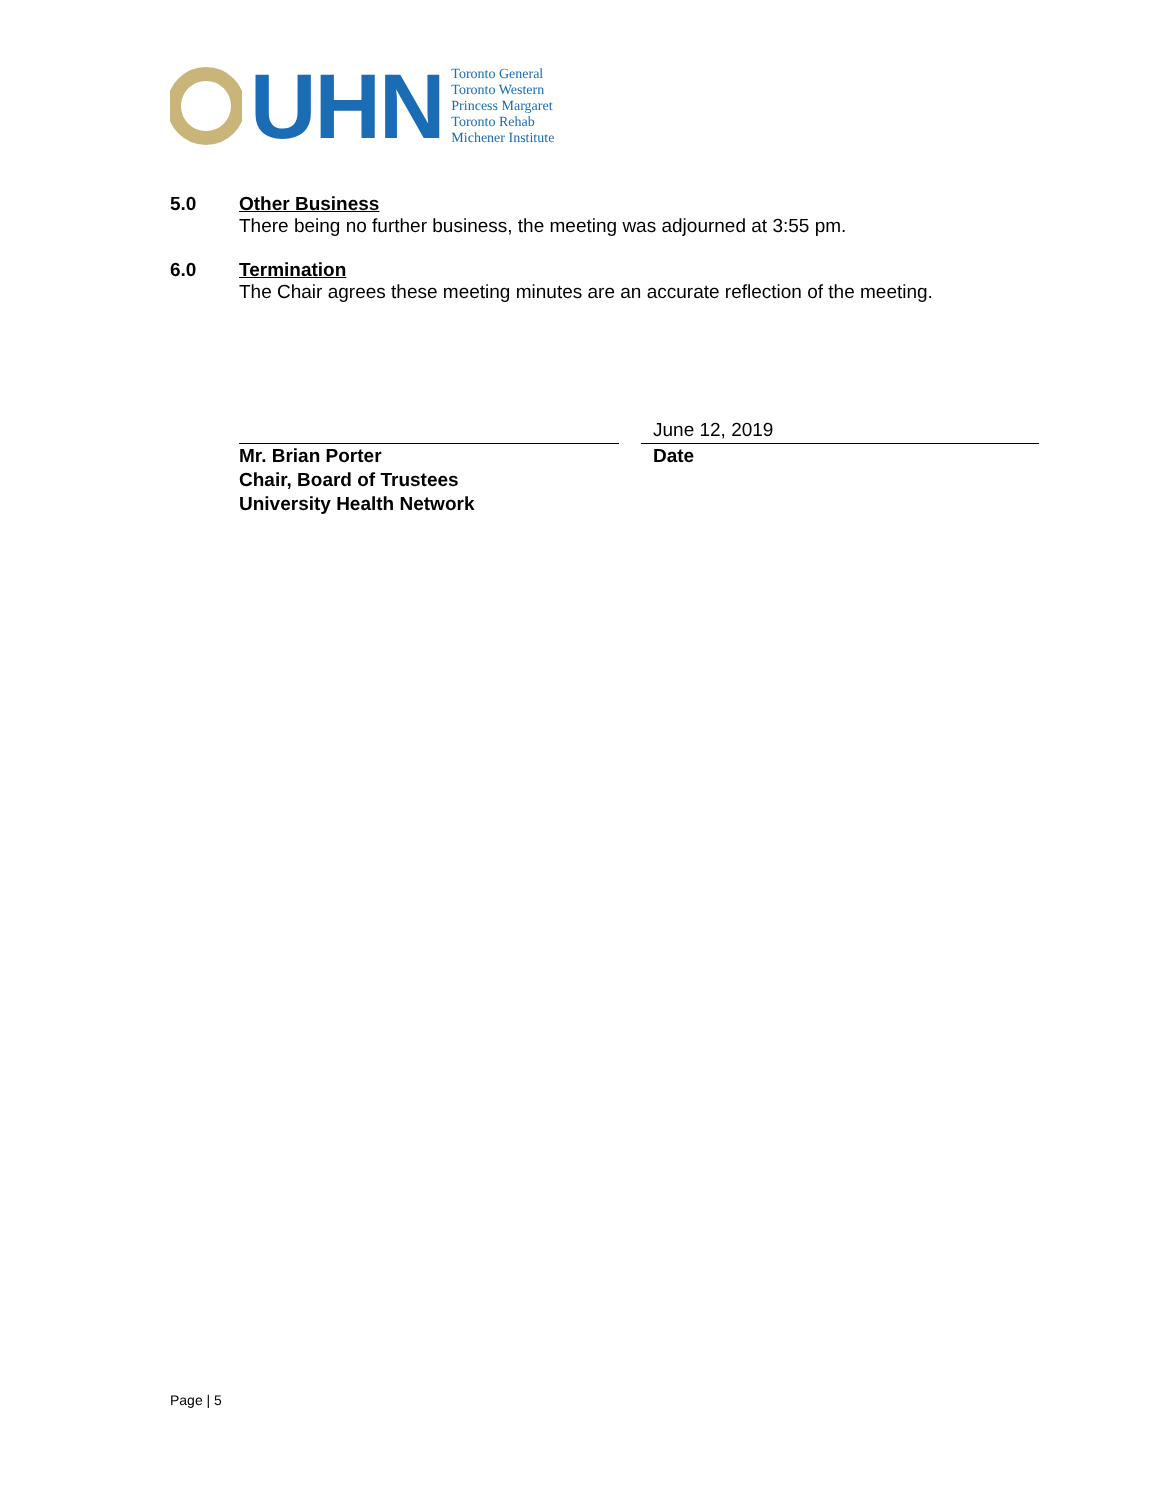UHN
Toronto General
Toronto Western
Princess Margaret
Toronto Rehab
Michener Institute
5.0 Other Business
There being no further business, the meeting was adjourned at 3:55 pm.
6.0 Termination
The Chair agrees these meeting minutes are an accurate reflection of the meeting.
Mr. Brian Porter
Chair, Board of Trustees
University Health Network
June 12, 2019
Date
Page | 5